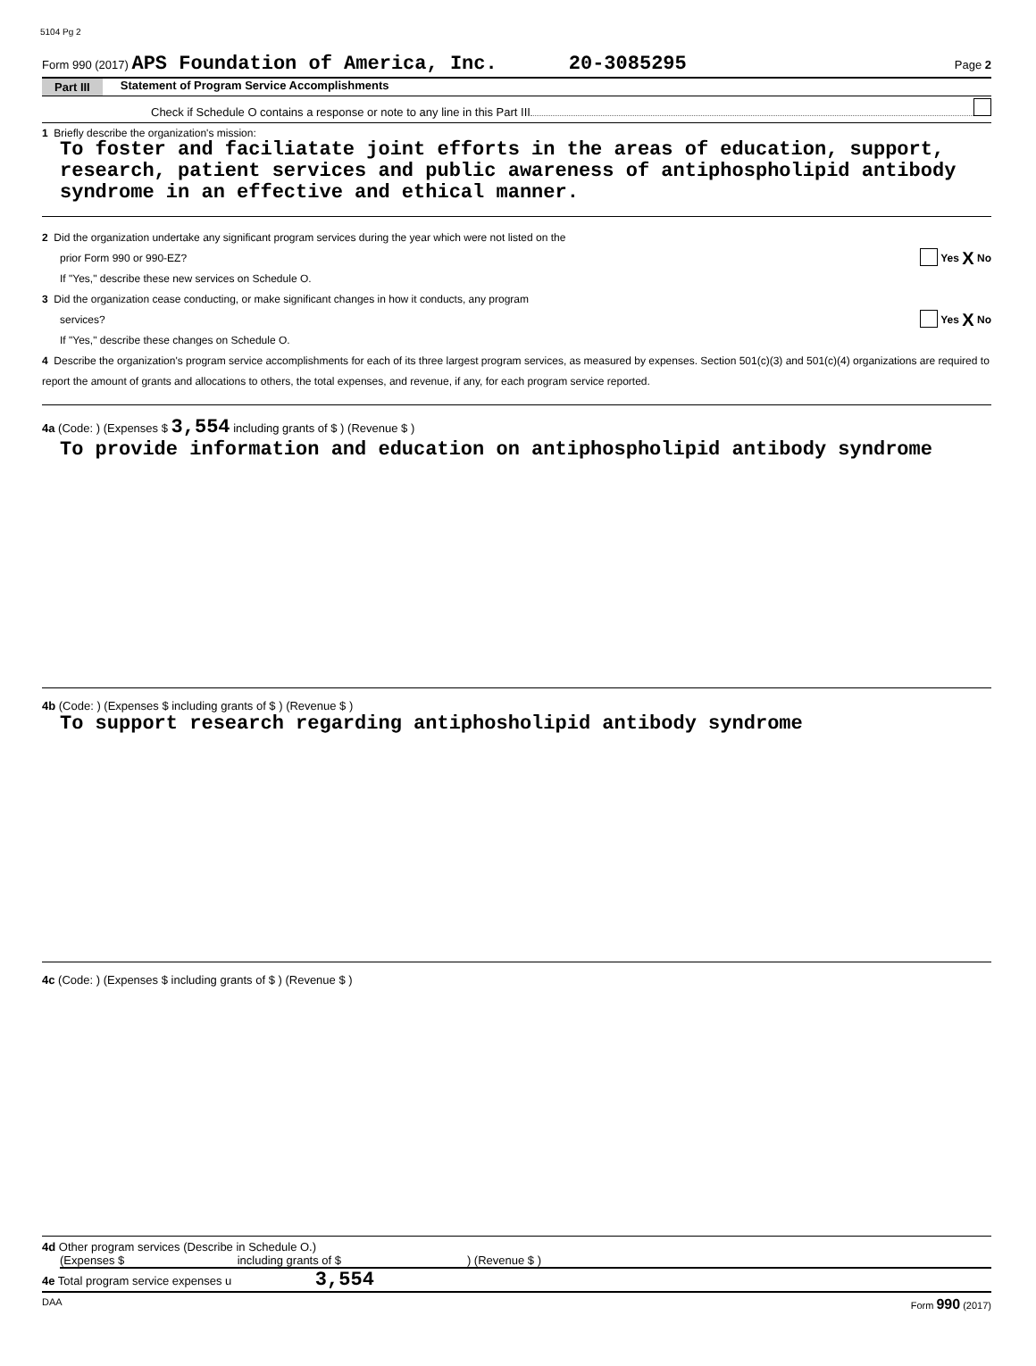5104 Pg 2
Form 990 (2017) APS Foundation of America, Inc. 20-3085295 Page 2
Part III Statement of Program Service Accomplishments
Check if Schedule O contains a response or note to any line in this Part III
1 Briefly describe the organization's mission:
To foster and faciliatate joint efforts in the areas of education, support, research, patient services and public awareness of antiphospholipid antibody syndrome in an effective and ethical manner.
2 Did the organization undertake any significant program services during the year which were not listed on the
prior Form 990 or 990-EZ? Yes X No
If "Yes," describe these new services on Schedule O.
3 Did the organization cease conducting, or make significant changes in how it conducts, any program
services? Yes X No
If "Yes," describe these changes on Schedule O.
4 Describe the organization's program service accomplishments for each of its three largest program services, as measured by expenses. Section 501(c)(3) and 501(c)(4) organizations are required to report the amount of grants and allocations to others, the total expenses, and revenue, if any, for each program service reported.
4a (Code: ) (Expenses $ 3,554 including grants of $ ) (Revenue $ )
To provide information and education on antiphospholipid antibody syndrome
4b (Code: ) (Expenses $ including grants of $ ) (Revenue $ )
To support research regarding antiphosholipid antibody syndrome
4c (Code: ) (Expenses $ including grants of $ ) (Revenue $ )
4d Other program services (Describe in Schedule O.)
(Expenses $ including grants of $ ) (Revenue $ )
4e Total program service expenses u 3,554
DAA Form 990 (2017)